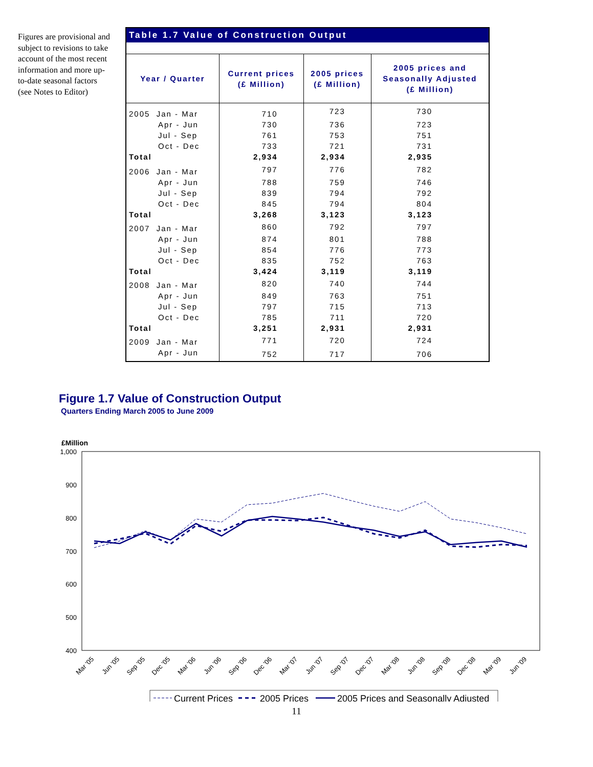Figures are provisional and subject to revisions to take account of the most recent information and more up-to-date seasonal factors (see Notes to Editor)
| Table 1.7 Value of Construction Output | | | |
| --- | --- | --- | --- |
| Year / Quarter | Current prices (£ Million) | 2005 prices (£ Million) | 2005 prices and Seasonally Adjusted (£ Million) |
| 2005 Jan - Mar | 710 | 723 | 730 |
| Apr - Jun | 730 | 736 | 723 |
| Jul - Sep | 761 | 753 | 751 |
| Oct - Dec | 733 | 721 | 731 |
| Total | 2,934 | 2,934 | 2,935 |
| 2006 Jan - Mar | 797 | 776 | 782 |
| Apr - Jun | 788 | 759 | 746 |
| Jul - Sep | 839 | 794 | 792 |
| Oct - Dec | 845 | 794 | 804 |
| Total | 3,268 | 3,123 | 3,123 |
| 2007 Jan - Mar | 860 | 792 | 797 |
| Apr - Jun | 874 | 801 | 788 |
| Jul - Sep | 854 | 776 | 773 |
| Oct - Dec | 835 | 752 | 763 |
| Total | 3,424 | 3,119 | 3,119 |
| 2008 Jan - Mar | 820 | 740 | 744 |
| Apr - Jun | 849 | 763 | 751 |
| Jul - Sep | 797 | 715 | 713 |
| Oct - Dec | 785 | 711 | 720 |
| Total | 3,251 | 2,931 | 2,931 |
| 2009 Jan - Mar | 771 | 720 | 724 |
| Apr - Jun | 752 | 717 | 706 |
Figure 1.7 Value of Construction Output
Quarters Ending March 2005 to June 2009
£Million
1,000
900
800
700
600
500
400
Mar '05
Jun '05
Sep '05
Dec '05
Mar '06
Jun '06
Sep '06
Dec '06
Mar '07
Jun '07
Sep '07
Dec '07
Mar '08
Jun '08
Sep '08
Dec '08
Mar '09
Jun '09
Current Prices
2005 Prices
2005 Prices and Seasonally Adjusted
11